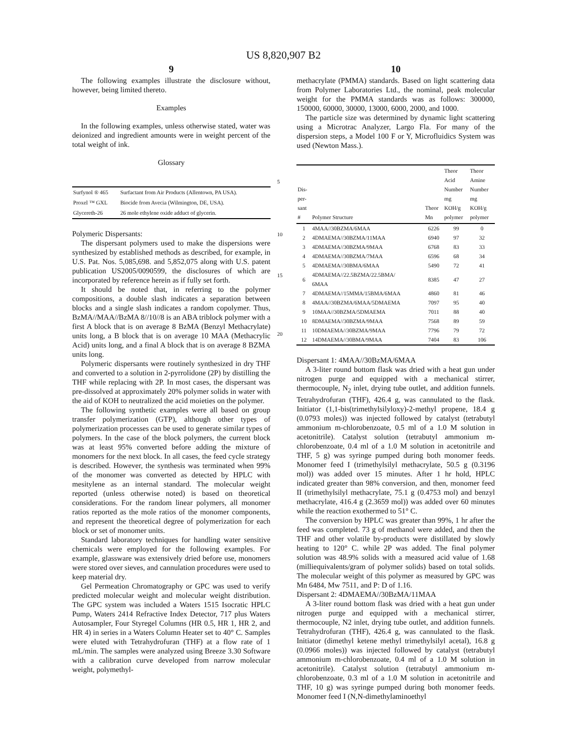US 8,820,907 B2
9
The following examples illustrate the disclosure without, however, being limited thereto.
Examples
In the following examples, unless otherwise stated, water was deionized and ingredient amounts were in weight percent of the total weight of ink.
Glossary
| Surfynol ® 465 | Surfactant from Air Products (Allentown, PA USA). |
| Proxel ™ GXL | Biocide from Avecia (Wilmington, DE, USA). |
| Glycereth-26 | 26 mole ethylene oxide adduct of glycerin. |
Polymeric Dispersants:
The dispersant polymers used to make the dispersions were synthesized by established methods as described, for example, in U.S. Pat. Nos. 5,085,698. and 5,852,075 along with U.S. patent publication US2005/0090599, the disclosures of which are incorporated by reference herein as if fully set forth.
It should be noted that, in referring to the polymer compositions, a double slash indicates a separation between blocks and a single slash indicates a random copolymer. Thus, BzMA//MAA//BzMA 8//10//8 is an ABA triblock polymer with a first A block that is on average 8 BzMA (Benzyl Methacrylate) units long, a B block that is on average 10 MAA (Methacrylic Acid) units long, and a final A block that is on average 8 BZMA units long.
Polymeric dispersants were routinely synthesized in dry THF and converted to a solution in 2-pyrrolidone (2P) by distilling the THF while replacing with 2P. In most cases, the dispersant was pre-dissolved at approximately 20% polymer solids in water with the aid of KOH to neutralized the acid moieties on the polymer.
The following synthetic examples were all based on group transfer polymerization (GTP), although other types of polymerization processes can be used to generate similar types of polymers. In the case of the block polymers, the current block was at least 95% converted before adding the mixture of monomers for the next block. In all cases, the feed cycle strategy is described. However, the synthesis was terminated when 99% of the monomer was converted as detected by HPLC with mesitylene as an internal standard. The molecular weight reported (unless otherwise noted) is based on theoretical considerations. For the random linear polymers, all monomer ratios reported as the mole ratios of the monomer components, and represent the theoretical degree of polymerization for each block or set of monomer units.
Standard laboratory techniques for handling water sensitive chemicals were employed for the following examples. For example, glassware was extensively dried before use, monomers were stored over sieves, and cannulation procedures were used to keep material dry.
Gel Permeation Chromatography or GPC was used to verify predicted molecular weight and molecular weight distribution. The GPC system was included a Waters 1515 Isocratic HPLC Pump, Waters 2414 Refractive Index Detector, 717 plus Waters Autosampler, Four Styregel Columns (HR 0.5, HR 1, HR 2, and HR 4) in series in a Waters Column Heater set to 40° C. Samples were eluted with Tetrahydrofuran (THF) at a flow rate of 1 mL/min. The samples were analyzed using Breeze 3.30 Software with a calibration curve developed from narrow molecular weight, polymethyl-
5
10
15
20
10
methacrylate (PMMA) standards. Based on light scattering data from Polymer Laboratories Ltd., the nominal, peak molecular weight for the PMMA standards was as follows: 300000, 150000, 60000, 30000, 13000, 6000, 2000, and 1000.
The particle size was determined by dynamic light scattering using a Microtrac Analyzer, Largo Fla. For many of the dispersion steps, a Model 100 F or Y, Microfluidics System was used (Newton Mass.).
| Dis- per- sant # | Polymer Structure | Theor Mn | Theor Acid Number mg KOH/g polymer | Theor Amine Number mg KOH/g polymer |
| --- | --- | --- | --- | --- |
| 1 | 4MAA//30BZMA/6MAA | 6226 | 99 | 0 |
| 2 | 4DMAEMA//30BZMA/11MAA | 6940 | 97 | 32 |
| 3 | 4DMAEMA//30BZMA/9MAA | 6768 | 83 | 33 |
| 4 | 4DMAEMA//30BZMA/7MAA | 6596 | 68 | 34 |
| 5 | 4DMAEMA//30BMA/6MAA | 5490 | 72 | 41 |
| 6 | 4DMAEMA//22.5BZMA/22.5BMA/ 6MAA | 8385 | 47 | 27 |
| 7 | 4DMAEMA//15MMA/15BMA/6MAA | 4860 | 81 | 46 |
| 8 | 4MAA//30BZMA/6MAA/5DMAEMA | 7097 | 95 | 40 |
| 9 | 10MAA//30BZMA/5DMAEMA | 7011 | 88 | 40 |
| 10 | 8DMAEMA//30BZMA/9MAA | 7568 | 89 | 59 |
| 11 | 10DMAEMA//30BZMA/9MAA | 7796 | 79 | 72 |
| 12 | 14DMAEMA//30BMA/9MAA | 7404 | 83 | 106 |
Dispersant 1: 4MAA//30BzMA/6MAA
A 3-liter round bottom flask was dried with a heat gun under nitrogen purge and equipped with a mechanical stirrer, thermocouple, N<sub>2</sub> inlet, drying tube outlet, and addition funnels. Tetrahydrofuran (THF), 426.4 g, was cannulated to the flask. Initiator (1,1-bis(trimethylsilyloxy)-2-methyl propene, 18.4 g (0.0793 moles)) was injected followed by catalyst (tetrabutyl ammonium m-chlorobenzoate, 0.5 ml of a 1.0 M solution in acetonitrile). Catalyst solution (tetrabutyl ammonium m-chlorobenzoate, 0.4 ml of a 1.0 M solution in acetonitrile and THF, 5 g) was syringe pumped during both monomer feeds. Monomer feed I (trimethylsilyl methacrylate, 50.5 g (0.3196 mol)) was added over 15 minutes. After 1 hr hold, HPLC indicated greater than 98% conversion, and then, monomer feed II (trimethylsilyl methacrylate, 75.1 g (0.4753 mol) and benzyl methacrylate, 416.4 g (2.3659 mol)) was added over 60 minutes while the reaction exothermed to 51° C.
The conversion by HPLC was greater than 99%, 1 hr after the feed was completed. 73 g of methanol were added, and then the THF and other volatile by-products were distillated by slowly heating to 120° C. while 2P was added. The final polymer solution was 48.9% solids with a measured acid value of 1.68 (milliequivalents/gram of polymer solids) based on total solids. The molecular weight of this polymer as measured by GPC was Mn 6484, Mw 7511, and P: D of 1.16.
Dispersant 2: 4DMAEMA//30BzMA/11MAA
A 3-liter round bottom flask was dried with a heat gun under nitrogen purge and equipped with a mechanical stirrer, thermocouple, N2 inlet, drying tube outlet, and addition funnels. Tetrahydrofuran (THF), 426.4 g, was cannulated to the flask. Initiator (dimethyl ketene methyl trimethylsilyl acetal), 16.8 g (0.0966 moles)) was injected followed by catalyst (tetrabutyl ammonium m-chlorobenzoate, 0.4 ml of a 1.0 M solution in acetonitrile). Catalyst solution (tetrabutyl ammonium m-chlorobenzoate, 0.3 ml of a 1.0 M solution in acetonitrile and THF, 10 g) was syringe pumped during both monomer feeds. Monomer feed I (N,N-dimethylaminoethyl